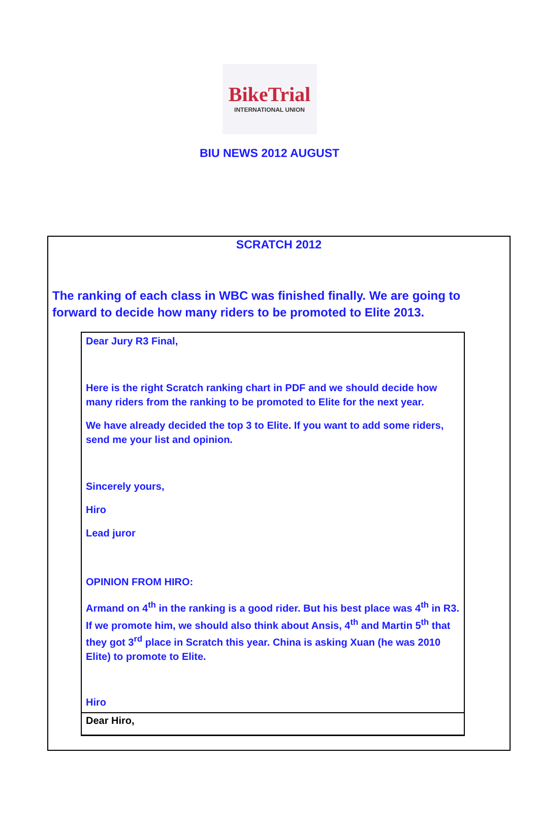BikeTrial
INTERNATIONAL UNION
BIU NEWS 2012 AUGUST
SCRATCH 2012
The ranking of each class in WBC was finished finally. We are going to forward to decide how many riders to be promoted to Elite 2013.
Dear Jury R3 Final,
Here is the right Scratch ranking chart in PDF and we should decide how many riders from the ranking to be promoted to Elite for the next year.
We have already decided the top 3 to Elite. If you want to add some riders, send me your list and opinion.
Sincerely yours,
Hiro
Lead juror
OPINION FROM HIRO:
Armand on 4<sup>th</sup> in the ranking is a good rider. But his best place was 4<sup>th</sup> in R3. If we promote him, we should also think about Ansis, 4<sup>th</sup> and Martin 5<sup>th</sup> that they got 3<sup>rd</sup> place in Scratch this year. China is asking Xuan (he was 2010 Elite) to promote to Elite.
Hiro
Dear Hiro,